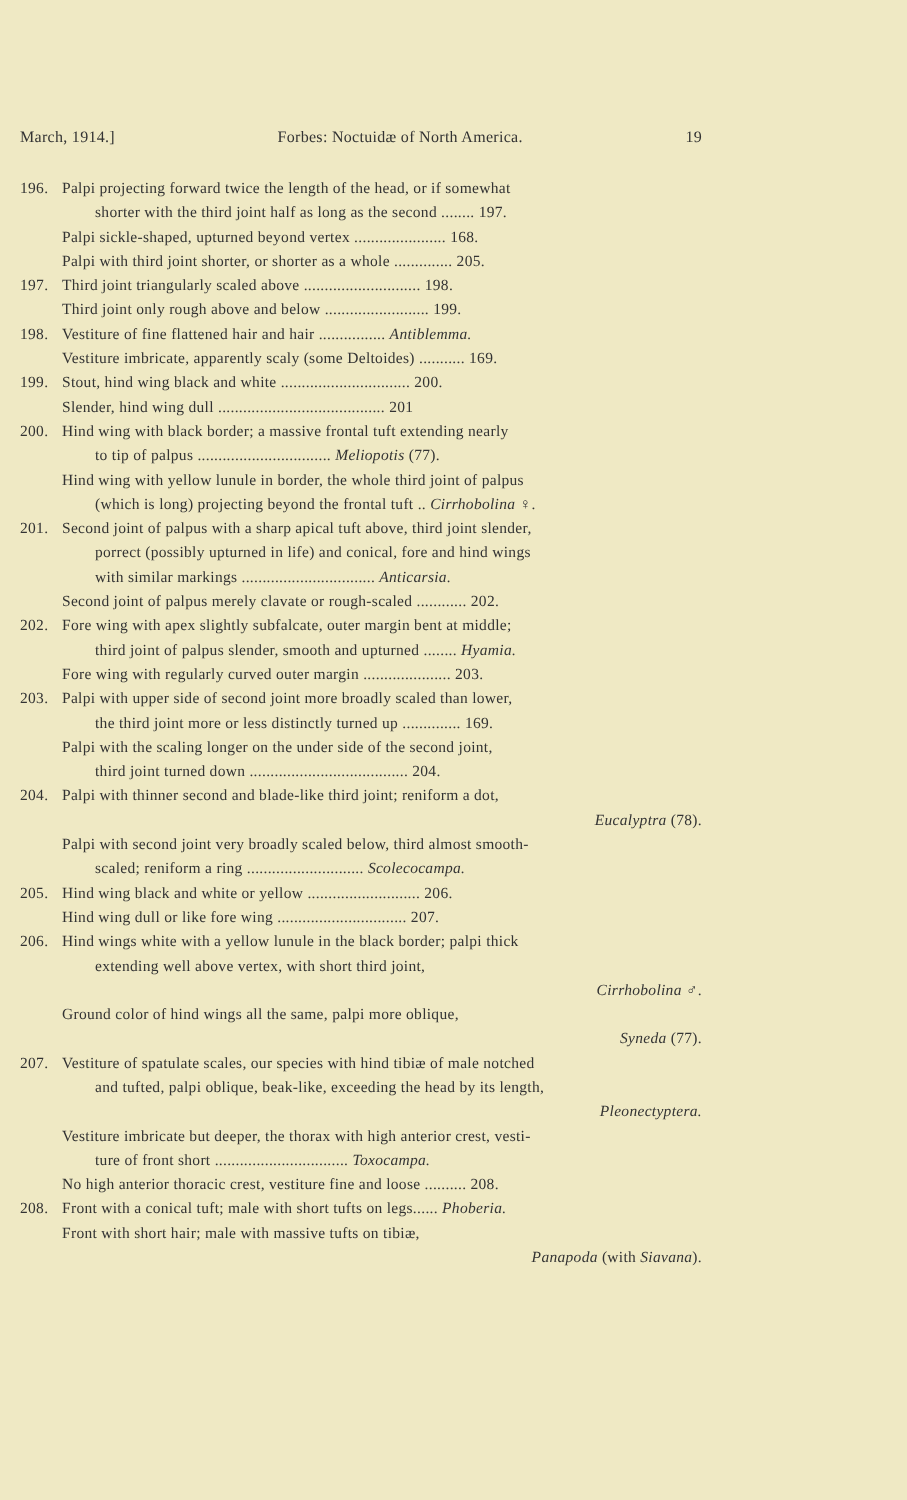March, 1914.] Forbes: Noctuidæ of North America. 19
196. Palpi projecting forward twice the length of the head, or if somewhat
shorter with the third joint half as long as the second ........ 197.
Palpi sickle-shaped, upturned beyond vertex ...................... 168.
Palpi with third joint shorter, or shorter as a whole .............. 205.
197. Third joint triangularly scaled above ............................ 198.
Third joint only rough above and below ......................... 199.
198. Vestiture of fine flattened hair and hair ................ Antiblemma.
Vestiture imbricate, apparently scaly (some Deltoides) ........... 169.
199. Stout, hind wing black and white ............................... 200.
Slender, hind wing dull ........................................ 201
200. Hind wing with black border; a massive frontal tuft extending nearly
to tip of palpus ................................ Meliopotis (77).
Hind wing with yellow lunule in border, the whole third joint of palpus
(which is long) projecting beyond the frontal tuft .. Cirrhobolina ♀.
201. Second joint of palpus with a sharp apical tuft above, third joint slender,
porrect (possibly upturned in life) and conical, fore and hind wings
with similar markings ................................ Anticarsia.
Second joint of palpus merely clavate or rough-scaled ............ 202.
202. Fore wing with apex slightly subfalcate, outer margin bent at middle;
third joint of palpus slender, smooth and upturned ........ Hyamia.
Fore wing with regularly curved outer margin ..................... 203.
203. Palpi with upper side of second joint more broadly scaled than lower,
the third joint more or less distinctly turned up .............. 169.
Palpi with the scaling longer on the under side of the second joint,
third joint turned down ...................................... 204.
204. Palpi with thinner second and blade-like third joint; reniform a dot,
Eucalyptra (78).
Palpi with second joint very broadly scaled below, third almost smooth-
scaled; reniform a ring ............................ Scolecocampa.
205. Hind wing black and white or yellow ........................... 206.
Hind wing dull or like fore wing ............................... 207.
206. Hind wings white with a yellow lunule in the black border; palpi thick
extending well above vertex, with short third joint,
Cirrhobolina ♂.
Ground color of hind wings all the same, palpi more oblique,
Syneda (77).
207. Vestiture of spatulate scales, our species with hind tibiæ of male notched
and tufted, palpi oblique, beak-like, exceeding the head by its length,
Pleonectyptera.
Vestiture imbricate but deeper, the thorax with high anterior crest, vesti-
ture of front short ................................ Toxocampa.
No high anterior thoracic crest, vestiture fine and loose .......... 208.
208. Front with a conical tuft; male with short tufts on legs...... Phoberia.
Front with short hair; male with massive tufts on tibiæ,
Panapoda (with Siavana).